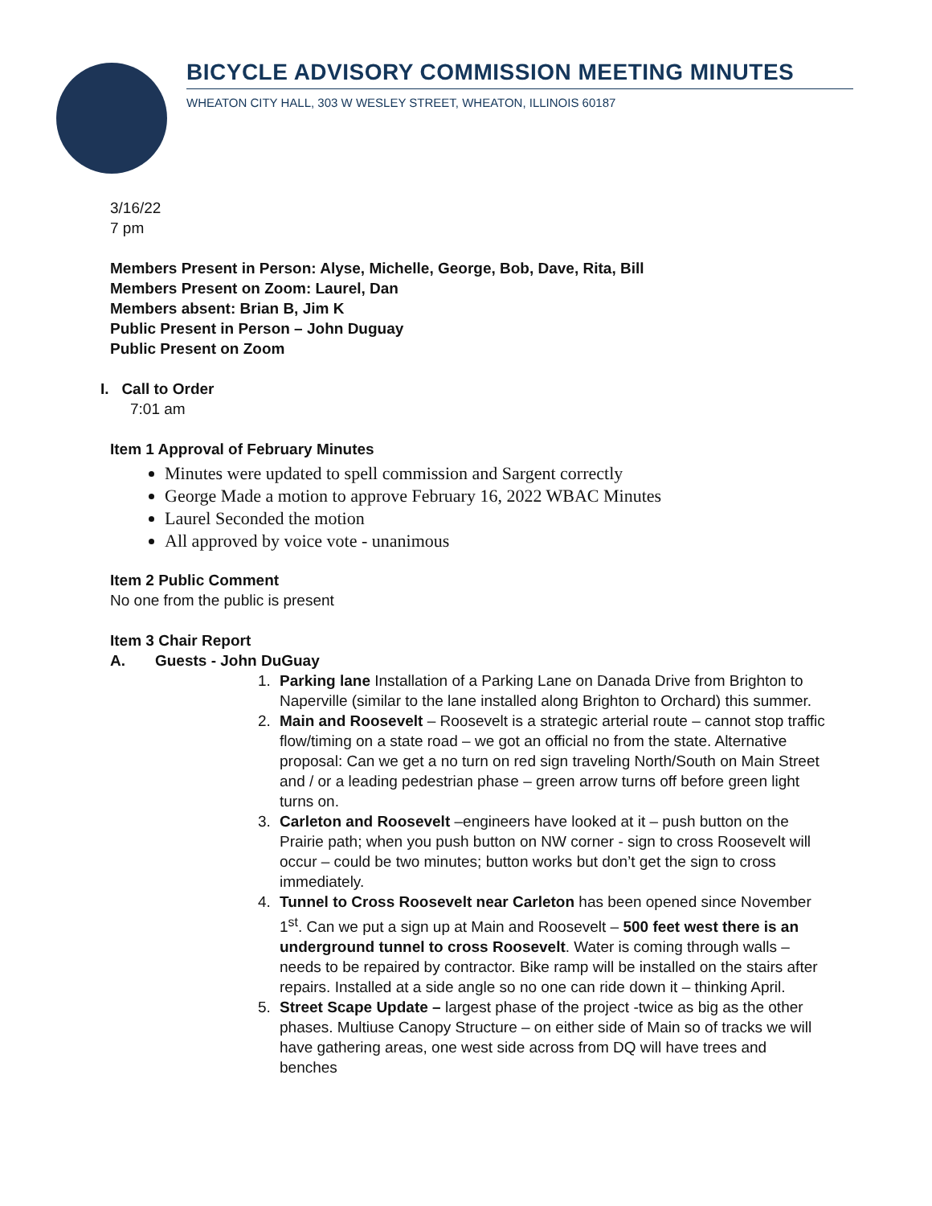BICYCLE ADVISORY COMMISSION MEETING MINUTES
WHEATON CITY HALL, 303 W WESLEY STREET, WHEATON, ILLINOIS 60187
3/16/22
7 pm
Members Present in Person: Alyse, Michelle, George, Bob, Dave, Rita, Bill
Members Present on Zoom: Laurel, Dan
Members absent: Brian B, Jim K
Public Present in Person – John Duguay
Public Present on Zoom
I. Call to Order
7:01 am
Item 1 Approval of February Minutes
Minutes were updated to spell commission and Sargent correctly
George Made a motion to approve February 16, 2022 WBAC Minutes
Laurel Seconded the motion
All approved by voice vote - unanimous
Item 2 Public Comment
No one from the public is present
Item 3 Chair Report
A. Guests - John DuGuay
1. Parking lane Installation of a Parking Lane on Danada Drive from Brighton to Naperville (similar to the lane installed along Brighton to Orchard) this summer.
2. Main and Roosevelt – Roosevelt is a strategic arterial route – cannot stop traffic flow/timing on a state road – we got an official no from the state. Alternative proposal: Can we get a no turn on red sign traveling North/South on Main Street and / or a leading pedestrian phase – green arrow turns off before green light turns on.
3. Carleton and Roosevelt –engineers have looked at it – push button on the Prairie path; when you push button on NW corner - sign to cross Roosevelt will occur – could be two minutes; button works but don’t get the sign to cross immediately.
4. Tunnel to Cross Roosevelt near Carleton has been opened since November 1<sup>st</sup>. Can we put a sign up at Main and Roosevelt – 500 feet west there is an underground tunnel to cross Roosevelt. Water is coming through walls – needs to be repaired by contractor. Bike ramp will be installed on the stairs after repairs. Installed at a side angle so no one can ride down it – thinking April.
5. Street Scape Update – largest phase of the project -twice as big as the other phases. Multiuse Canopy Structure – on either side of Main so of tracks we will have gathering areas, one west side across from DQ will have trees and benches